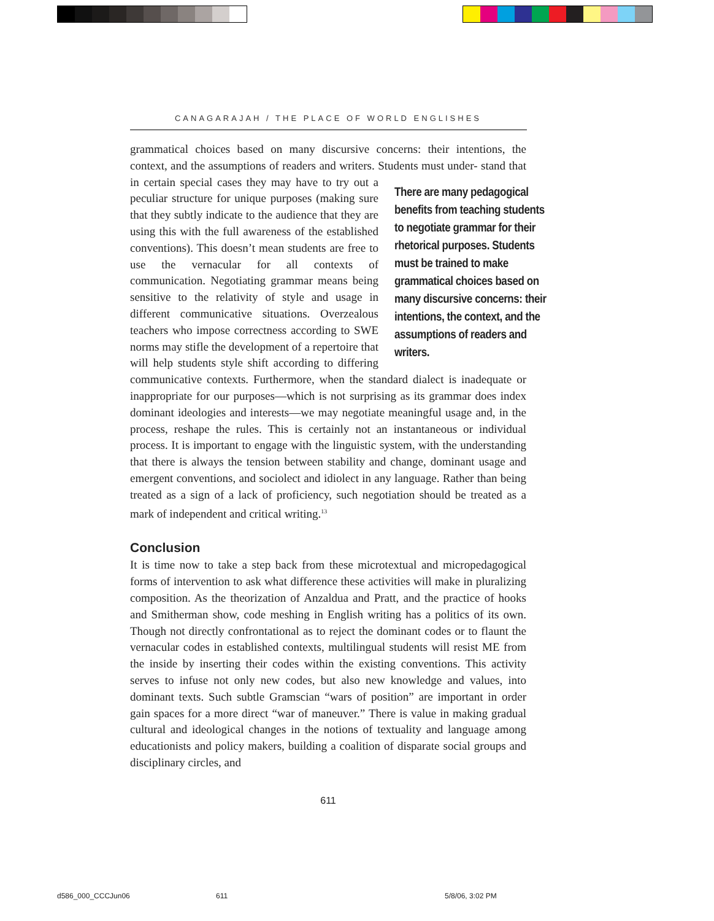CANAGARAJAH / THE PLACE OF WORLD ENGLISHES
grammatical choices based on many discursive concerns: their intentions, the context, and the assumptions of readers and writers. Students must under- There are many pedagogical benefits from teaching students to negotiate grammar for their rhetorical purposes. Students must be trained to make grammatical choices based on many discursive concerns: their intentions, the context, and the assumptions of readers and writers. stand that in certain special cases they may have to try out a peculiar structure for unique purposes (making sure that they subtly indicate to the audience that they are using this with the full awareness of the established conventions). This doesn’t mean students are free to use the vernacular for all contexts of communication. Negotiating grammar means being sensitive to the relativity of style and usage in different communicative situations. Overzealous teachers who impose correctness according to SWE norms may stifle the development of a repertoire that will help students style shift according to differing communicative contexts. Furthermore, when the standard dialect is inadequate or inappropriate for our purposes—which is not surprising as its grammar does index dominant ideologies and interests—we may negotiate meaningful usage and, in the process, reshape the rules. This is certainly not an instantaneous or individual process. It is important to engage with the linguistic system, with the understanding that there is always the tension between stability and change, dominant usage and emergent conventions, and sociolect and idiolect in any language. Rather than being treated as a sign of a lack of proficiency, such negotiation should be treated as a mark of independent and critical writing.<sup>13</sup>
Conclusion
It is time now to take a step back from these microtextual and micropedagogical forms of intervention to ask what difference these activities will make in pluralizing composition. As the theorization of Anzaldua and Pratt, and the practice of hooks and Smitherman show, code meshing in English writing has a politics of its own. Though not directly confrontational as to reject the dominant codes or to flaunt the vernacular codes in established contexts, multilingual students will resist ME from the inside by inserting their codes within the existing conventions. This activity serves to infuse not only new codes, but also new knowledge and values, into dominant texts. Such subtle Gramscian “wars of position” are important in order gain spaces for a more direct “war of maneuver.” There is value in making gradual cultural and ideological changes in the notions of textuality and language among educationists and policy makers, building a coalition of disparate social groups and disciplinary circles, and
611
d586_000_CCCJun06 611 5/8/06, 3:02 PM